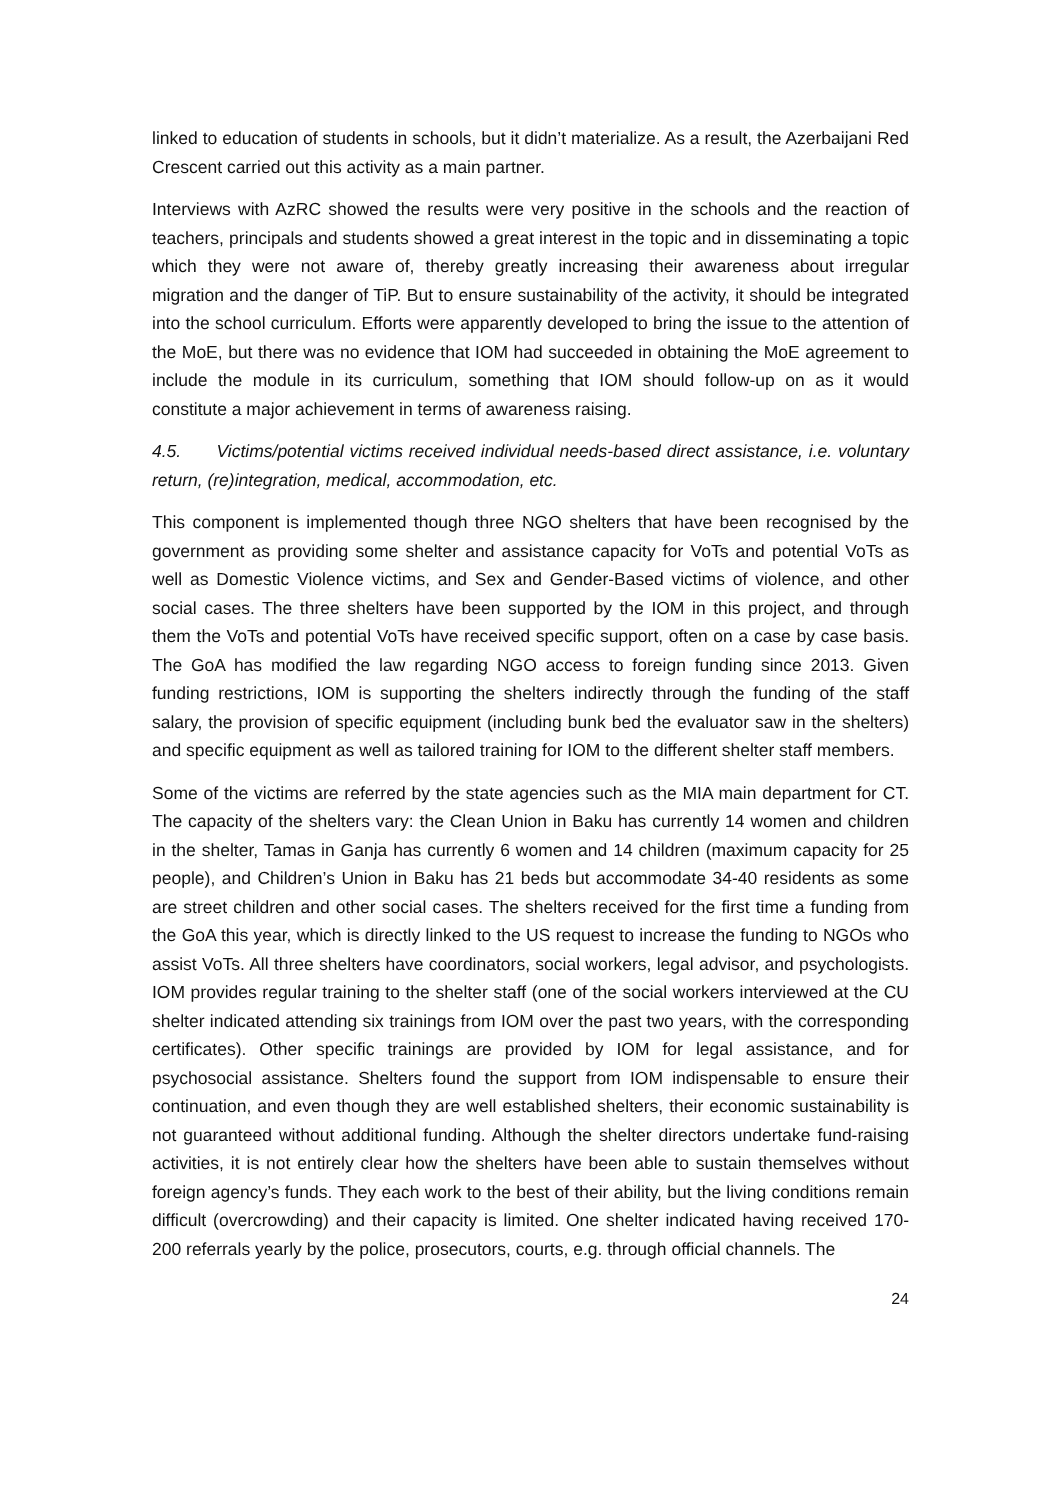linked to education of students in schools, but it didn’t materialize. As a result, the Azerbaijani Red Crescent carried out this activity as a main partner.
Interviews with AzRC showed the results were very positive in the schools and the reaction of teachers, principals and students showed a great interest in the topic and in disseminating a topic which they were not aware of, thereby greatly increasing their awareness about irregular migration and the danger of TiP. But to ensure sustainability of the activity, it should be integrated into the school curriculum. Efforts were apparently developed to bring the issue to the attention of the MoE, but there was no evidence that IOM had succeeded in obtaining the MoE agreement to include the module in its curriculum, something that IOM should follow-up on as it would constitute a major achievement in terms of awareness raising.
4.5. Victims/potential victims received individual needs-based direct assistance, i.e. voluntary return, (re)integration, medical, accommodation, etc.
This component is implemented though three NGO shelters that have been recognised by the government as providing some shelter and assistance capacity for VoTs and potential VoTs as well as Domestic Violence victims, and Sex and Gender-Based victims of violence, and other social cases. The three shelters have been supported by the IOM in this project, and through them the VoTs and potential VoTs have received specific support, often on a case by case basis. The GoA has modified the law regarding NGO access to foreign funding since 2013. Given funding restrictions, IOM is supporting the shelters indirectly through the funding of the staff salary, the provision of specific equipment (including bunk bed the evaluator saw in the shelters) and specific equipment as well as tailored training for IOM to the different shelter staff members.
Some of the victims are referred by the state agencies such as the MIA main department for CT. The capacity of the shelters vary: the Clean Union in Baku has currently 14 women and children in the shelter, Tamas in Ganja has currently 6 women and 14 children (maximum capacity for 25 people), and Children’s Union in Baku has 21 beds but accommodate 34-40 residents as some are street children and other social cases. The shelters received for the first time a funding from the GoA this year, which is directly linked to the US request to increase the funding to NGOs who assist VoTs. All three shelters have coordinators, social workers, legal advisor, and psychologists. IOM provides regular training to the shelter staff (one of the social workers interviewed at the CU shelter indicated attending six trainings from IOM over the past two years, with the corresponding certificates). Other specific trainings are provided by IOM for legal assistance, and for psychosocial assistance. Shelters found the support from IOM indispensable to ensure their continuation, and even though they are well established shelters, their economic sustainability is not guaranteed without additional funding. Although the shelter directors undertake fund-raising activities, it is not entirely clear how the shelters have been able to sustain themselves without foreign agency’s funds. They each work to the best of their ability, but the living conditions remain difficult (overcrowding) and their capacity is limited. One shelter indicated having received 170-200 referrals yearly by the police, prosecutors, courts, e.g. through official channels. The
24